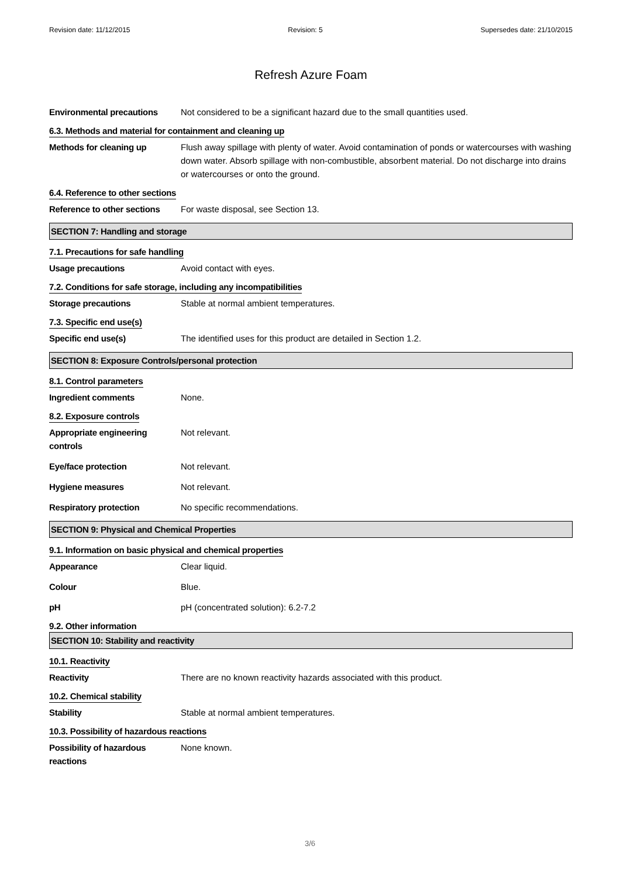Revision date: 11/12/2015 Revision: 5 Supersedes date: 21/10/2015
Refresh Azure Foam
Environmental precautions Not considered to be a significant hazard due to the small quantities used.
6.3. Methods and material for containment and cleaning up
Methods for cleaning up Flush away spillage with plenty of water. Avoid contamination of ponds or watercourses with washing down water. Absorb spillage with non-combustible, absorbent material. Do not discharge into drains or watercourses or onto the ground.
6.4. Reference to other sections
Reference to other sections
For waste disposal, see Section 13.
SECTION 7: Handling and storage
7.1. Precautions for safe handling
Usage precautions Avoid contact with eyes.
7.2. Conditions for safe storage, including any incompatibilities
Storage precautions Stable at normal ambient temperatures.
7.3. Specific end use(s)
Specific end use(s) The identified uses for this product are detailed in Section 1.2.
SECTION 8: Exposure Controls/personal protection
8.1. Control parameters
Ingredient comments None.
8.2. Exposure controls
Appropriate engineering
controls
Not relevant.
Eye/face protection Not relevant.
Hygiene measures Not relevant.
Respiratory protection No specific recommendations.
SECTION 9: Physical and Chemical Properties
9.1. Information on basic physical and chemical properties
Appearance Clear liquid.
Colour Blue.
pH pH (concentrated solution): 6.2-7.2
9.2. Other information
SECTION 10: Stability and reactivity
10.1. Reactivity
Reactivity There are no known reactivity hazards associated with this product.
10.2. Chemical stability
Stability Stable at normal ambient temperatures.
10.3. Possibility of hazardous reactions
Possibility of hazardous
reactions
None known.
3/6